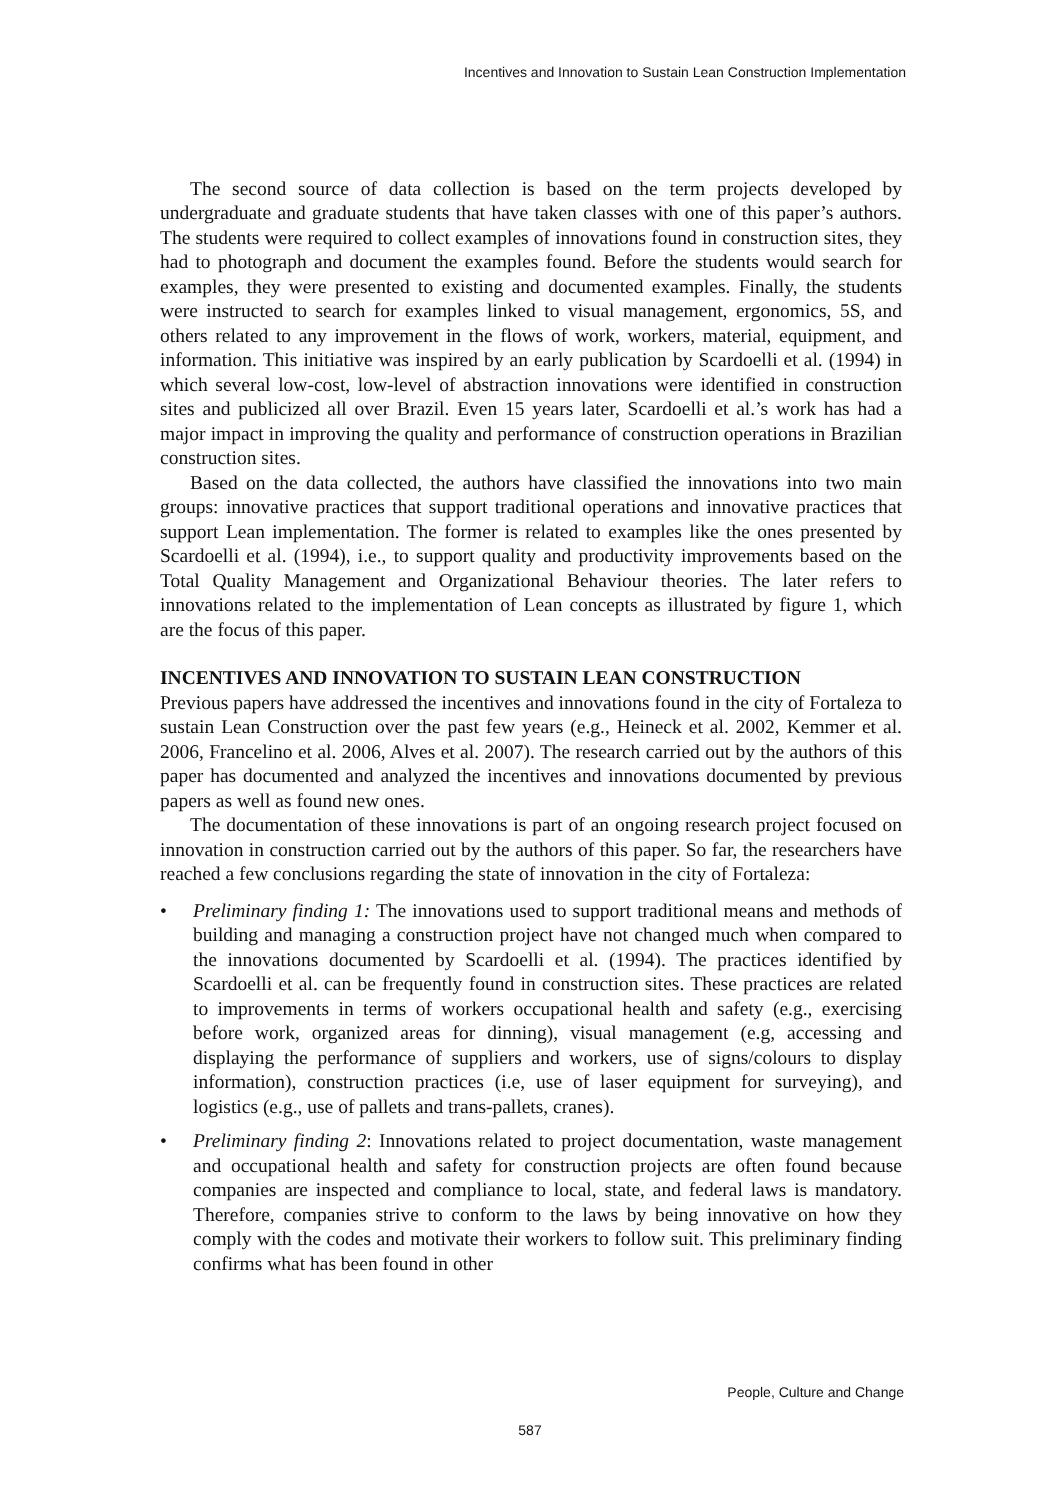Incentives and Innovation to Sustain Lean Construction Implementation
The second source of data collection is based on the term projects developed by undergraduate and graduate students that have taken classes with one of this paper’s authors. The students were required to collect examples of innovations found in construction sites, they had to photograph and document the examples found. Before the students would search for examples, they were presented to existing and documented examples. Finally, the students were instructed to search for examples linked to visual management, ergonomics, 5S, and others related to any improvement in the flows of work, workers, material, equipment, and information. This initiative was inspired by an early publication by Scardoelli et al. (1994) in which several low-cost, low-level of abstraction innovations were identified in construction sites and publicized all over Brazil. Even 15 years later, Scardoelli et al.’s work has had a major impact in improving the quality and performance of construction operations in Brazilian construction sites.
Based on the data collected, the authors have classified the innovations into two main groups: innovative practices that support traditional operations and innovative practices that support Lean implementation. The former is related to examples like the ones presented by Scardoelli et al. (1994), i.e., to support quality and productivity improvements based on the Total Quality Management and Organizational Behaviour theories. The later refers to innovations related to the implementation of Lean concepts as illustrated by figure 1, which are the focus of this paper.
INCENTIVES AND INNOVATION TO SUSTAIN LEAN CONSTRUCTION
Previous papers have addressed the incentives and innovations found in the city of Fortaleza to sustain Lean Construction over the past few years (e.g., Heineck et al. 2002, Kemmer et al. 2006, Francelino et al. 2006, Alves et al. 2007). The research carried out by the authors of this paper has documented and analyzed the incentives and innovations documented by previous papers as well as found new ones.
The documentation of these innovations is part of an ongoing research project focused on innovation in construction carried out by the authors of this paper. So far, the researchers have reached a few conclusions regarding the state of innovation in the city of Fortaleza:
• Preliminary finding 1: The innovations used to support traditional means and methods of building and managing a construction project have not changed much when compared to the innovations documented by Scardoelli et al. (1994). The practices identified by Scardoelli et al. can be frequently found in construction sites. These practices are related to improvements in terms of workers occupational health and safety (e.g., exercising before work, organized areas for dinning), visual management (e.g, accessing and displaying the performance of suppliers and workers, use of signs/colours to display information), construction practices (i.e, use of laser equipment for surveying), and logistics (e.g., use of pallets and trans-pallets, cranes).
• Preliminary finding 2: Innovations related to project documentation, waste management and occupational health and safety for construction projects are often found because companies are inspected and compliance to local, state, and federal laws is mandatory. Therefore, companies strive to conform to the laws by being innovative on how they comply with the codes and motivate their workers to follow suit. This preliminary finding confirms what has been found in other
People, Culture and Change
587